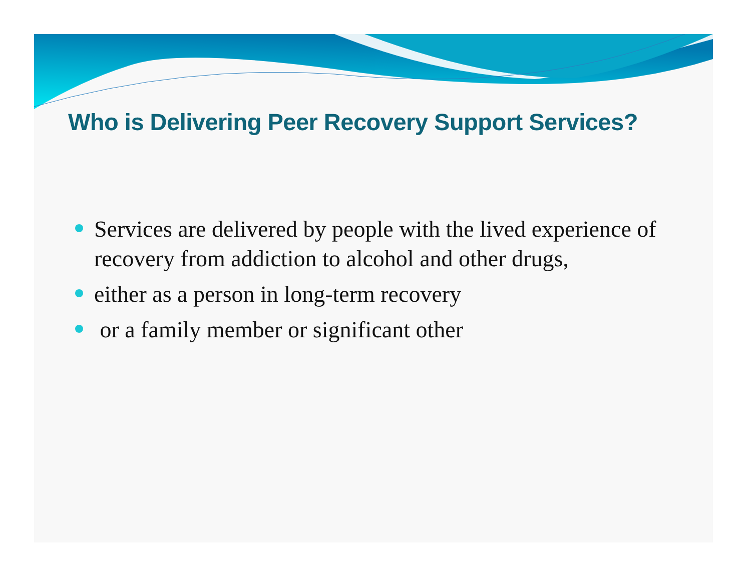Who is Delivering Peer Recovery Support Services?
Services are delivered by people with the lived experience of recovery from addiction to alcohol and other drugs,
either as a person in long-term recovery
or a family member or significant other